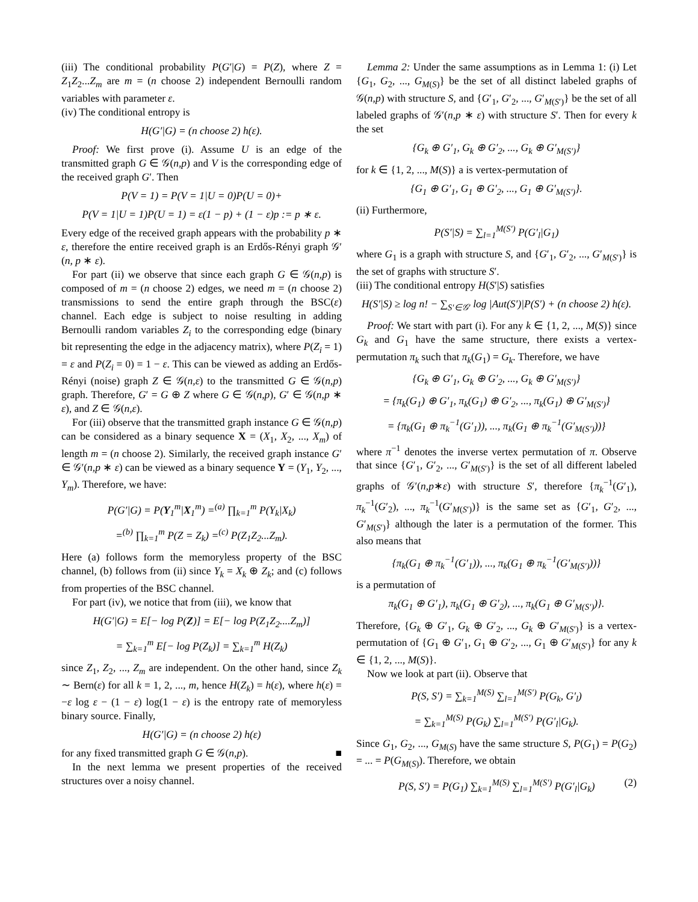(iii) The conditional probability P(G′|G) = P(Z), where Z = Z<sub>1</sub>Z<sub>2</sub>...Z<sub>m</sub> are m = (n choose 2) independent Bernoulli random variables with parameter ε.
(iv) The conditional entropy is
H(G′|G) = (n choose 2) h(ε).
Proof: We first prove (i). Assume U is an edge of the transmitted graph G ∈ 𝒢(n,p) and V is the corresponding edge of the received graph G′. Then
P(V = 1) = P(V = 1|U = 0)P(U = 0)+
P(V = 1|U = 1)P(U = 1) = ε(1 − p) + (1 − ε)p := p ∗ ε.
Every edge of the received graph appears with the probability p ∗ ε, therefore the entire received graph is an Erdős-Rényi graph 𝒢′(n, p ∗ ε).
For part (ii) we observe that since each graph G ∈ 𝒢(n,p) is composed of m = (n choose 2) edges, we need m = (n choose 2) transmissions to send the entire graph through the BSC(ε) channel. Each edge is subject to noise resulting in adding Bernoulli random variables Z<sub>i</sub> to the corresponding edge (binary bit representing the edge in the adjacency matrix), where P(Z<sub>i</sub> = 1) = ε and P(Z<sub>i</sub> = 0) = 1 − ε. This can be viewed as adding an Erdős-Rényi (noise) graph Z ∈ 𝒢(n,ε) to the transmitted G ∈ 𝒢(n,p) graph. Therefore, G′ = G ⊕ Z where G ∈ 𝒢(n,p), G′ ∈ 𝒢(n,p ∗ ε), and Z ∈ 𝒢(n,ε).
For (iii) observe that the transmitted graph instance G ∈ 𝒢(n,p) can be considered as a binary sequence X = (X<sub>1</sub>, X<sub>2</sub>, ..., X<sub>m</sub>) of length m = (n choose 2). Similarly, the received graph instance G′ ∈ 𝒢′(n,p ∗ ε) can be viewed as a binary sequence Y = (Y<sub>1</sub>, Y<sub>2</sub>, ..., Y<sub>m</sub>). Therefore, we have:
P(G′|G) = P(Y<sub>1</sub><sup>m</sup>|X<sub>1</sub><sup>m</sup>) =<sup>(a)</sup> ∏<sub>k=1</sub><sup>m</sup> P(Y<sub>k</sub>|X<sub>k</sub>)
=<sup>(b)</sup> ∏<sub>k=1</sub><sup>m</sup> P(Z = Z<sub>k</sub>) =<sup>(c)</sup> P(Z<sub>1</sub>Z<sub>2</sub>...Z<sub>m</sub>).
Here (a) follows form the memoryless property of the BSC channel, (b) follows from (ii) since Y<sub>k</sub> = X<sub>k</sub> ⊕ Z<sub>k</sub>; and (c) follows from properties of the BSC channel.
For part (iv), we notice that from (iii), we know that
H(G′|G) = E[− log P(Z)] = E[− log P(Z<sub>1</sub>Z<sub>2</sub>....Z<sub>m</sub>)]
= ∑<sub>k=1</sub><sup>m</sup> E[− log P(Z<sub>k</sub>)] = ∑<sub>k=1</sub><sup>m</sup> H(Z<sub>k</sub>)
since Z<sub>1</sub>, Z<sub>2</sub>, ..., Z<sub>m</sub> are independent. On the other hand, since Z<sub>k</sub> ∼ Bern(ε) for all k = 1, 2, ..., m, hence H(Z<sub>k</sub>) = h(ε), where h(ε) = −ε log ε − (1 − ε) log(1 − ε) is the entropy rate of memoryless binary source. Finally,
H(G′|G) = (n choose 2) h(ε)
for any fixed transmitted graph G ∈ 𝒢(n,p). ■
In the next lemma we present properties of the received structures over a noisy channel.
Lemma 2: Under the same assumptions as in Lemma 1: (i) Let {G<sub>1</sub>, G<sub>2</sub>, ..., G<sub>M(S)</sub>} be the set of all distinct labeled graphs of 𝒢(n,p) with structure S, and {G′<sub>1</sub>, G′<sub>2</sub>, ..., G′<sub>M(S′)</sub>} be the set of all labeled graphs of 𝒢′(n,p ∗ ε) with structure S′. Then for every k the set
{G<sub>k</sub> ⊕ G′<sub>1</sub>, G<sub>k</sub> ⊕ G′<sub>2</sub>, ..., G<sub>k</sub> ⊕ G′<sub>M(S′)</sub>}
for k ∈ {1, 2, ..., M(S)} a is vertex-permutation of
{G<sub>1</sub> ⊕ G′<sub>1</sub>, G<sub>1</sub> ⊕ G′<sub>2</sub>, ..., G<sub>1</sub> ⊕ G′<sub>M(S′)</sub>}.
(ii) Furthermore,
P(S′|S) = ∑<sub>l=1</sub><sup>M(S′)</sup> P(G′<sub>l</sub>|G<sub>1</sub>)
where G<sub>1</sub> is a graph with structure S, and {G′<sub>1</sub>, G′<sub>2</sub>, ..., G′<sub>M(S′)</sub>} is the set of graphs with structure S′.
(iii) The conditional entropy H(S′|S) satisfies
H(S′|S) ≥ log n! − ∑<sub>S′∈𝒢′</sub> log |Aut(S′)|P(S′) + (n choose 2) h(ε).
Proof: We start with part (i). For any k ∈ {1, 2, ..., M(S)} since G<sub>k</sub> and G<sub>1</sub> have the same structure, there exists a vertex-permutation π<sub>k</sub> such that π<sub>k</sub>(G<sub>1</sub>) = G<sub>k</sub>. Therefore, we have
{G<sub>k</sub> ⊕ G′<sub>1</sub>, G<sub>k</sub> ⊕ G′<sub>2</sub>, ..., G<sub>k</sub> ⊕ G′<sub>M(S′)</sub>}
= {π<sub>k</sub>(G<sub>1</sub>) ⊕ G′<sub>1</sub>, π<sub>k</sub>(G<sub>1</sub>) ⊕ G′<sub>2</sub>, ..., π<sub>k</sub>(G<sub>1</sub>) ⊕ G′<sub>M(S′)</sub>}
= {π<sub>k</sub>(G<sub>1</sub> ⊕ π<sub>k</sub><sup>−1</sup>(G′<sub>1</sub>)), ..., π<sub>k</sub>(G<sub>1</sub> ⊕ π<sub>k</sub><sup>−1</sup>(G′<sub>M(S′)</sub>))}
where π<sup>−1</sup> denotes the inverse vertex permutation of π. Observe that since {G′<sub>1</sub>, G′<sub>2</sub>, ..., G′<sub>M(S′)</sub>} is the set of all different labeled graphs of 𝒢′(n,p∗ε) with structure S′, therefore {π<sub>k</sub><sup>−1</sup>(G′<sub>1</sub>), π<sub>k</sub><sup>−1</sup>(G′<sub>2</sub>), ..., π<sub>k</sub><sup>−1</sup>(G′<sub>M(S′)</sub>)} is the same set as {G′<sub>1</sub>, G′<sub>2</sub>, ..., G′<sub>M(S′)</sub>} although the later is a permutation of the former. This also means that
{π<sub>k</sub>(G<sub>1</sub> ⊕ π<sub>k</sub><sup>−1</sup>(G′<sub>1</sub>)), ..., π<sub>k</sub>(G<sub>1</sub> ⊕ π<sub>k</sub><sup>−1</sup>(G′<sub>M(S′)</sub>))}
is a permutation of
π<sub>k</sub>(G<sub>1</sub> ⊕ G′<sub>1</sub>), π<sub>k</sub>(G<sub>1</sub> ⊕ G′<sub>2</sub>), ..., π<sub>k</sub>(G<sub>1</sub> ⊕ G′<sub>M(S′)</sub>)}.
Therefore, {G<sub>k</sub> ⊕ G′<sub>1</sub>, G<sub>k</sub> ⊕ G′<sub>2</sub>, ..., G<sub>k</sub> ⊕ G′<sub>M(S′)</sub>} is a vertex-permutation of {G<sub>1</sub> ⊕ G′<sub>1</sub>, G<sub>1</sub> ⊕ G′<sub>2</sub>, ..., G<sub>1</sub> ⊕ G′<sub>M(S′)</sub>} for any k ∈ {1, 2, ..., M(S)}.
Now we look at part (ii). Observe that
P(S, S′) = ∑<sub>k=1</sub><sup>M(S)</sup> ∑<sub>l=1</sub><sup>M(S′)</sup> P(G<sub>k</sub>, G′<sub>l</sub>)
= ∑<sub>k=1</sub><sup>M(S)</sup> P(G<sub>k</sub>) ∑<sub>l=1</sub><sup>M(S′)</sup> P(G′<sub>l</sub>|G<sub>k</sub>).
Since G<sub>1</sub>, G<sub>2</sub>, ..., G<sub>M(S)</sub> have the same structure S, P(G<sub>1</sub>) = P(G<sub>2</sub>) = ... = P(G<sub>M(S)</sub>). Therefore, we obtain
P(S, S′) = P(G<sub>1</sub>) ∑<sub>k=1</sub><sup>M(S)</sup> ∑<sub>l=1</sub><sup>M(S′)</sup> P(G′<sub>l</sub>|G<sub>k</sub>) (2)